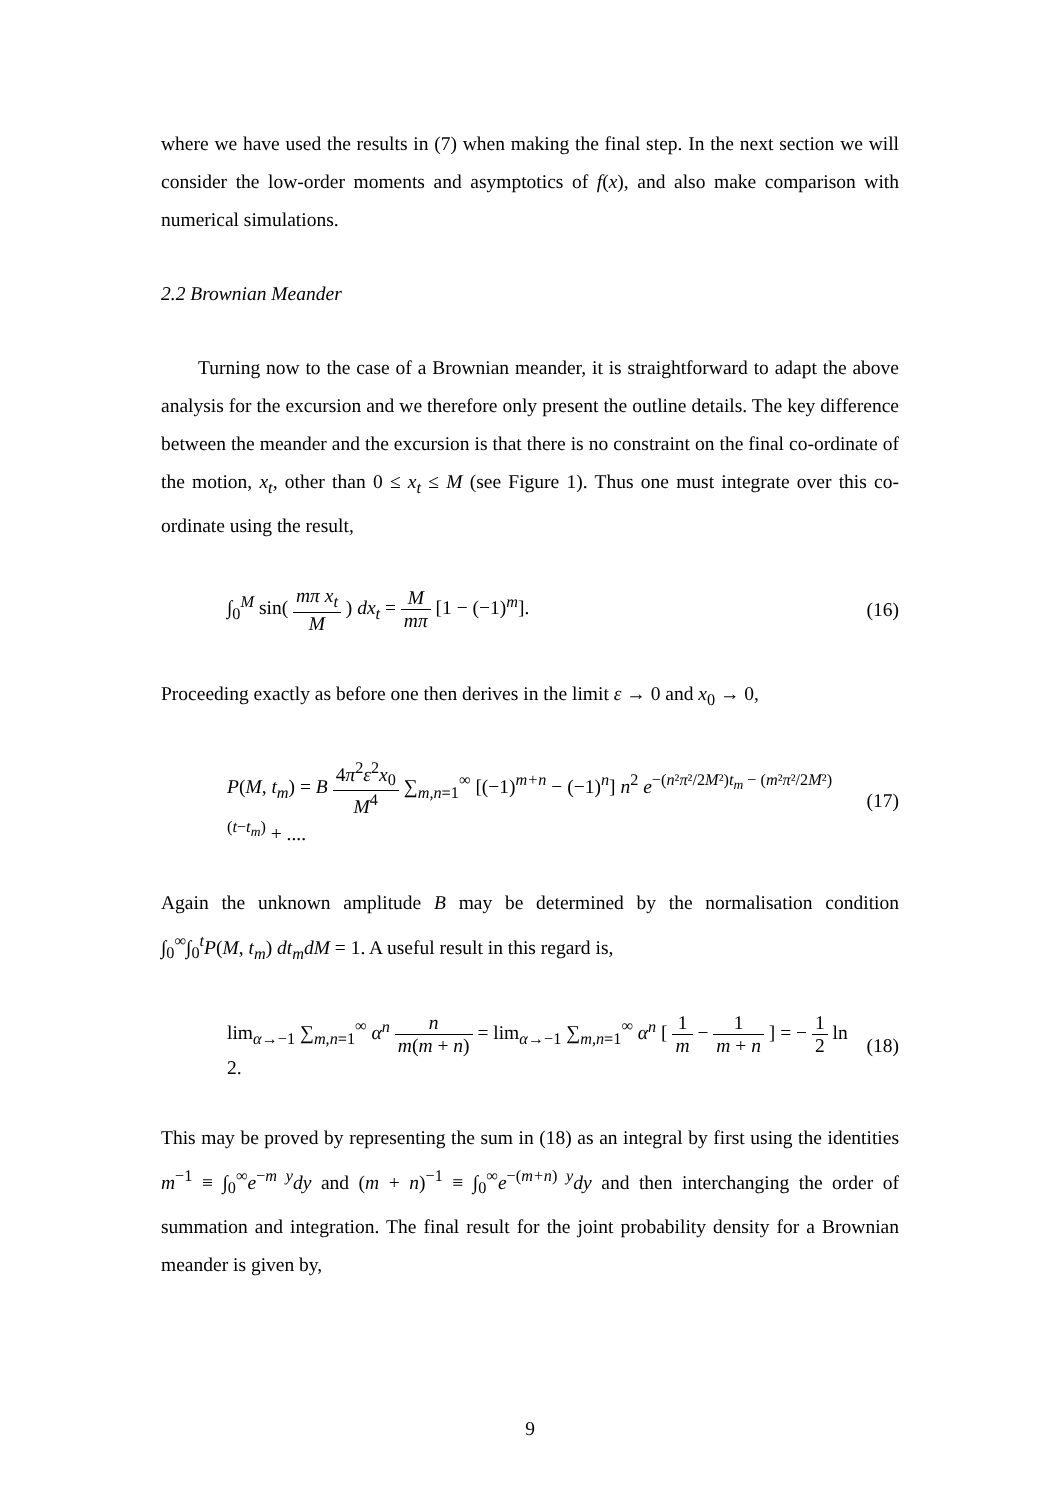where we have used the results in (7) when making the final step. In the next section we will consider the low-order moments and asymptotics of f(x), and also make comparison with numerical simulations.
2.2 Brownian Meander
Turning now to the case of a Brownian meander, it is straightforward to adapt the above analysis for the excursion and we therefore only present the outline details. The key difference between the meander and the excursion is that there is no constraint on the final co-ordinate of the motion, x<sub>t</sub>, other than 0 ≤ x<sub>t</sub> ≤ M (see Figure 1). Thus one must integrate over this co-ordinate using the result,
∫<sub>0</sub><sup>M</sup> sin( mπ x<sub>t</sub> M ) dx<sub>t</sub> = M mπ [1 − (−1)<sup>m</sup>].
(16)
Proceeding exactly as before one then derives in the limit ε → 0 and x<sub>0</sub> → 0,
P(M, t<sub>m</sub>) = B 4π<sup>2</sup>ε<sup>2</sup>x<sub>0</sub> M<sup>4</sup> ∑<sub>m,n=1</sub><sup>∞</sup> [(−1)<sup>m+n</sup> − (−1)<sup>n</sup>] n<sup>2</sup> e<sup>−(n²π²/2M²)t<sub>m</sub> − (m²π²/2M²)(t−t<sub>m</sub>)</sup> + ....
(17)
Again the unknown amplitude B may be determined by the normalisation condition ∫<sub>0</sub><sup>∞</sup>∫<sub>0</sub><sup>t</sup>P(M, t<sub>m</sub>) dt<sub>m</sub>dM = 1. A useful result in this regard is,
lim<sub>α→−1</sub> ∑<sub>m,n=1</sub><sup>∞</sup> α<sup>n</sup> n m(m + n) = lim<sub>α→−1</sub> ∑<sub>m,n=1</sub><sup>∞</sup> α<sup>n</sup> [ 1 m − 1 m + n ] = − 1 2 ln 2.
(18)
This may be proved by representing the sum in (18) as an integral by first using the identities m<sup>−1</sup> ≡ ∫<sub>0</sub><sup>∞</sup>e<sup>−m y</sup>dy and (m + n)<sup>−1</sup> ≡ ∫<sub>0</sub><sup>∞</sup>e<sup>−(m+n) y</sup>dy and then interchanging the order of summation and integration. The final result for the joint probability density for a Brownian meander is given by,
9